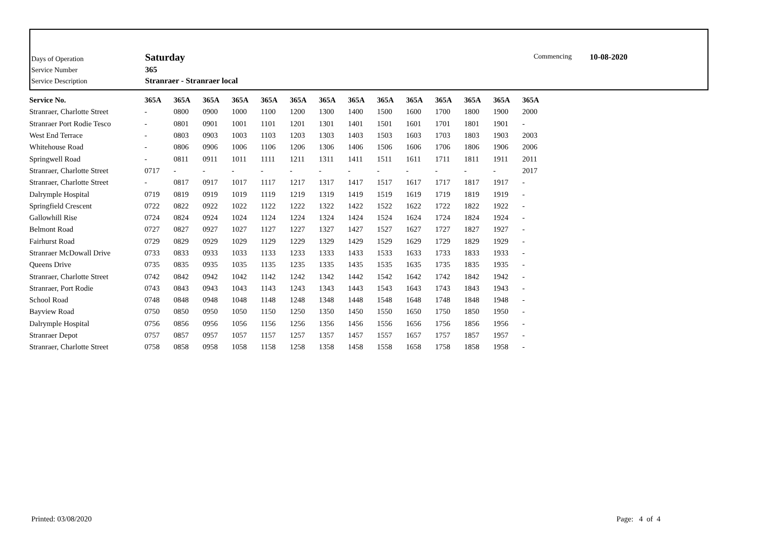| Days of Operation | Saturday |
| Service Number | 365 |
| Service Description | Stranraer - Stranraer local |
Commencing 10-08-2020
| Service No. | 365A | 365A | 365A | 365A | 365A | 365A | 365A | 365A | 365A | 365A | 365A | 365A | 365A | 365A |
| --- | --- | --- | --- | --- | --- | --- | --- | --- | --- | --- | --- | --- | --- | --- |
| Stranraer, Charlotte Street | - | 0800 | 0900 | 1000 | 1100 | 1200 | 1300 | 1400 | 1500 | 1600 | 1700 | 1800 | 1900 | 2000 |
| Stranraer Port Rodie Tesco | - | 0801 | 0901 | 1001 | 1101 | 1201 | 1301 | 1401 | 1501 | 1601 | 1701 | 1801 | 1901 | - |
| West End Terrace | - | 0803 | 0903 | 1003 | 1103 | 1203 | 1303 | 1403 | 1503 | 1603 | 1703 | 1803 | 1903 | 2003 |
| Whitehouse Road | - | 0806 | 0906 | 1006 | 1106 | 1206 | 1306 | 1406 | 1506 | 1606 | 1706 | 1806 | 1906 | 2006 |
| Springwell Road | - | 0811 | 0911 | 1011 | 1111 | 1211 | 1311 | 1411 | 1511 | 1611 | 1711 | 1811 | 1911 | 2011 |
| Stranraer, Charlotte Street | 0717 | - | - | - | - | - | - | - | - | - | - | - | - | 2017 |
| Stranraer, Charlotte Street | - | 0817 | 0917 | 1017 | 1117 | 1217 | 1317 | 1417 | 1517 | 1617 | 1717 | 1817 | 1917 | - |
| Dalrymple Hospital | 0719 | 0819 | 0919 | 1019 | 1119 | 1219 | 1319 | 1419 | 1519 | 1619 | 1719 | 1819 | 1919 | - |
| Springfield Crescent | 0722 | 0822 | 0922 | 1022 | 1122 | 1222 | 1322 | 1422 | 1522 | 1622 | 1722 | 1822 | 1922 | - |
| Gallowhill Rise | 0724 | 0824 | 0924 | 1024 | 1124 | 1224 | 1324 | 1424 | 1524 | 1624 | 1724 | 1824 | 1924 | - |
| Belmont Road | 0727 | 0827 | 0927 | 1027 | 1127 | 1227 | 1327 | 1427 | 1527 | 1627 | 1727 | 1827 | 1927 | - |
| Fairhurst Road | 0729 | 0829 | 0929 | 1029 | 1129 | 1229 | 1329 | 1429 | 1529 | 1629 | 1729 | 1829 | 1929 | - |
| Stranraer McDowall Drive | 0733 | 0833 | 0933 | 1033 | 1133 | 1233 | 1333 | 1433 | 1533 | 1633 | 1733 | 1833 | 1933 | - |
| Queens Drive | 0735 | 0835 | 0935 | 1035 | 1135 | 1235 | 1335 | 1435 | 1535 | 1635 | 1735 | 1835 | 1935 | - |
| Stranraer, Charlotte Street | 0742 | 0842 | 0942 | 1042 | 1142 | 1242 | 1342 | 1442 | 1542 | 1642 | 1742 | 1842 | 1942 | - |
| Stranraer, Port Rodie | 0743 | 0843 | 0943 | 1043 | 1143 | 1243 | 1343 | 1443 | 1543 | 1643 | 1743 | 1843 | 1943 | - |
| School Road | 0748 | 0848 | 0948 | 1048 | 1148 | 1248 | 1348 | 1448 | 1548 | 1648 | 1748 | 1848 | 1948 | - |
| Bayview Road | 0750 | 0850 | 0950 | 1050 | 1150 | 1250 | 1350 | 1450 | 1550 | 1650 | 1750 | 1850 | 1950 | - |
| Dalrymple Hospital | 0756 | 0856 | 0956 | 1056 | 1156 | 1256 | 1356 | 1456 | 1556 | 1656 | 1756 | 1856 | 1956 | - |
| Stranraer Depot | 0757 | 0857 | 0957 | 1057 | 1157 | 1257 | 1357 | 1457 | 1557 | 1657 | 1757 | 1857 | 1957 | - |
| Stranraer, Charlotte Street | 0758 | 0858 | 0958 | 1058 | 1158 | 1258 | 1358 | 1458 | 1558 | 1658 | 1758 | 1858 | 1958 | - |
Printed: 03/08/2020 Page: 4 of 4